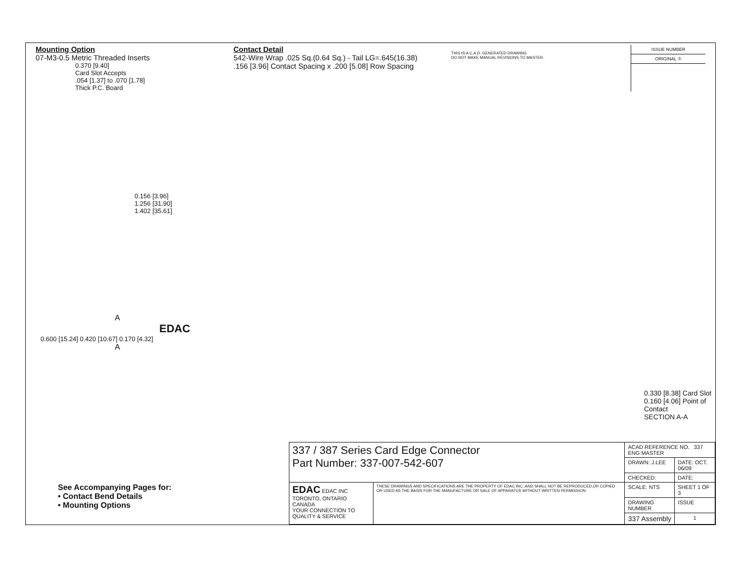Mounting Option
07-M3-0.5 Metric Threaded Inserts
0.370 [9.40]
Card Slot Accepts
.054 [1.37] to .070 [1.78]
Thick P.C. Board
Contact Detail
542-Wire Wrap .025 Sq.(0.64 Sq.) - Tail LG=.645(16.38)
.156 [3.96] Contact Spacing x .200 [5.08] Row Spacing
THIS IS A C.A.D. GENERATED DRAWING
DO NOT MAKE MANUAL REVISIONS TO MASTER.
ISSUE NUMBER
ORIGINAL ①
0.156 [3.96]
1.256 [31.90]
1.402 [35.61]
A
EDAC
0.600 [15.24] 0.420 [10.67] 0.170 [4.32]
A
0.330 [8.38] Card Slot
0.160 [4.06] Point of Contact
SECTION A-A
See Accompanying Pages for:
• Contact Bend Details
• Mounting Options
| 337 / 387 Series Card Edge Connector Part Number: 337-007-542-607 | | ACAD REFERENCE NO. 337 ENG MASTER | | |
| | | DRAWN: J.LEE | DATE: OCT. 06/09 | |
| | | CHECKED: | DATE: | |
| EDAC EDAC INC TORONTO, ONTARIO CANADA YOUR CONNECTION TO QUALITY & SERVICE | THESE DRAWINGS AND SPECIFICATIONS ARE THE PROPERTY OF EDAC INC.,AND SHALL NOT BE REPRODUCED,OR COPIED OR USED AS THE BASIS FOR THE MANUFACTURE OR SALE OF APPARATUS WITHOUT WRITTEN PERMISSION. | SCALE: NTS | SHEET 1 OF 3 | |
| | | DRAWING NUMBER | | ISSUE |
| | | 337 Assembly | | 1 |